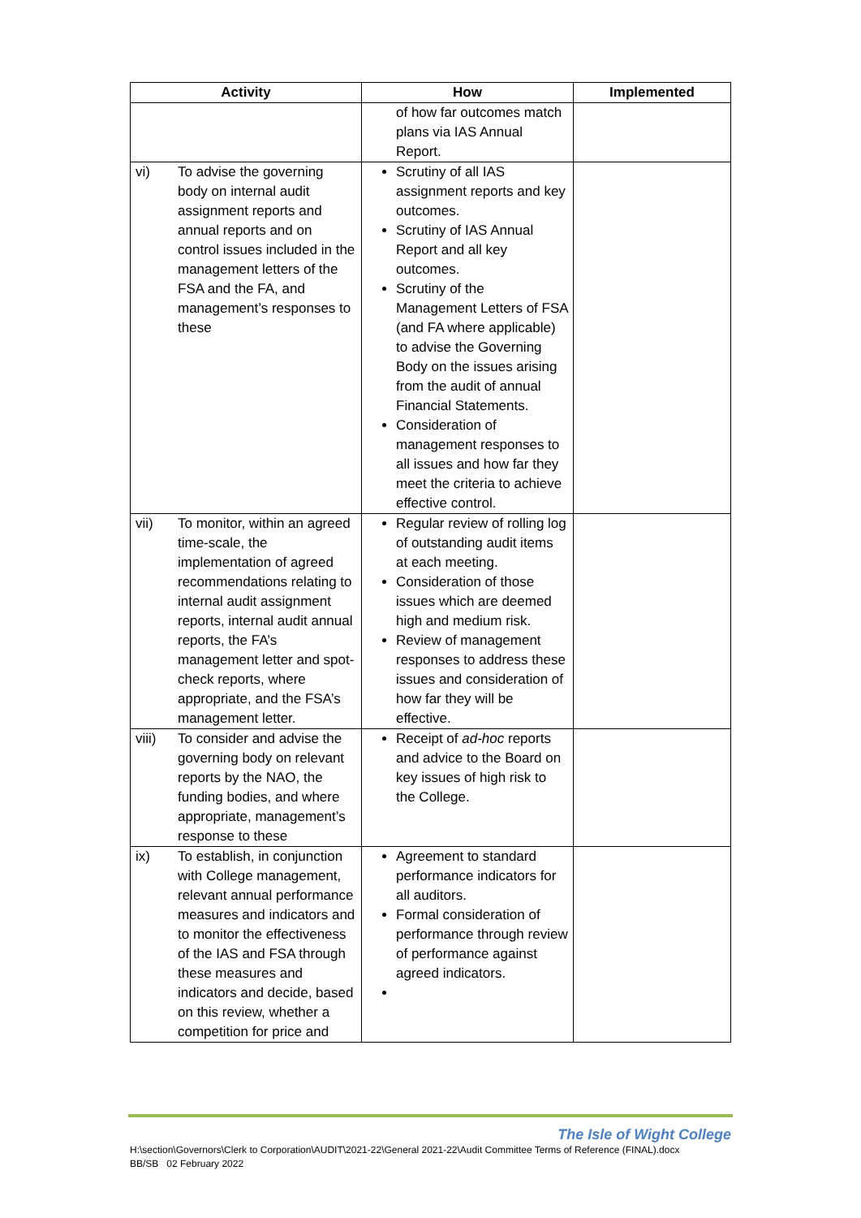| Activity | | How | Implemented |
| --- | --- | --- | --- |
| | | of how far outcomes match plans via IAS Annual Report. | |
| vi) | To advise the governing body on internal audit assignment reports and annual reports and on control issues included in the management letters of the FSA and the FA, and management’s responses to these | Scrutiny of all IAS assignment reports and key outcomes. Scrutiny of IAS Annual Report and all key outcomes. Scrutiny of the Management Letters of FSA (and FA where applicable) to advise the Governing Body on the issues arising from the audit of annual Financial Statements. Consideration of management responses to all issues and how far they meet the criteria to achieve effective control. | |
| vii) | To monitor, within an agreed time-scale, the implementation of agreed recommendations relating to internal audit assignment reports, internal audit annual reports, the FA’s management letter and spot-check reports, where appropriate, and the FSA’s management letter. | Regular review of rolling log of outstanding audit items at each meeting. Consideration of those issues which are deemed high and medium risk. Review of management responses to address these issues and consideration of how far they will be effective. | |
| viii) | To consider and advise the governing body on relevant reports by the NAO, the funding bodies, and where appropriate, management’s response to these | Receipt of ad-hoc reports and advice to the Board on key issues of high risk to the College. | |
| ix) | To establish, in conjunction with College management, relevant annual performance measures and indicators and to monitor the effectiveness of the IAS and FSA through these measures and indicators and decide, based on this review, whether a competition for price and | Agreement to standard performance indicators for all auditors. Formal consideration of performance through review of performance against agreed indicators. | |
The Isle of Wight College
H:\section\Governors\Clerk to Corporation\AUDIT\2021-22\General 2021-22\Audit Committee Terms of Reference (FINAL).docx
BB/SB 02 February 2022